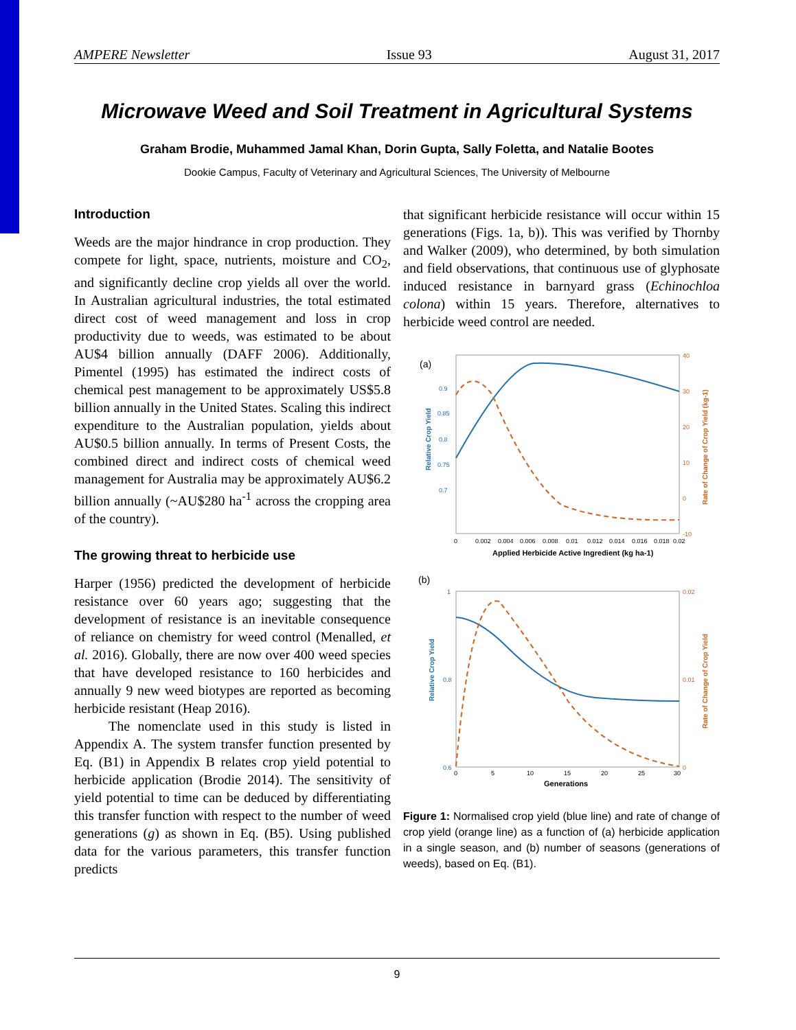AMPERE Newsletter Issue 93 August 31, 2017
Microwave Weed and Soil Treatment in Agricultural Systems
Graham Brodie, Muhammed Jamal Khan, Dorin Gupta, Sally Foletta, and Natalie Bootes
Dookie Campus, Faculty of Veterinary and Agricultural Sciences, The University of Melbourne
Introduction
Weeds are the major hindrance in crop production. They compete for light, space, nutrients, moisture and CO<sub>2</sub>, and significantly decline crop yields all over the world. In Australian agricultural industries, the total estimated direct cost of weed management and loss in crop productivity due to weeds, was estimated to be about AU$4 billion annually (DAFF 2006). Additionally, Pimentel (1995) has estimated the indirect costs of chemical pest management to be approximately US$5.8 billion annually in the United States. Scaling this indirect expenditure to the Australian population, yields about AU$0.5 billion annually. In terms of Present Costs, the combined direct and indirect costs of chemical weed management for Australia may be approximately AU$6.2 billion annually (~AU$280 ha<sup>-1</sup> across the cropping area of the country).
The growing threat to herbicide use
Harper (1956) predicted the development of herbicide resistance over 60 years ago; suggesting that the development of resistance is an inevitable consequence of reliance on chemistry for weed control (Menalled, et al. 2016). Globally, there are now over 400 weed species that have developed resistance to 160 herbicides and annually 9 new weed biotypes are reported as becoming herbicide resistant (Heap 2016).
The nomenclate used in this study is listed in Appendix A. The system transfer function presented by Eq. (B1) in Appendix B relates crop yield potential to herbicide application (Brodie 2014). The sensitivity of yield potential to time can be deduced by differentiating this transfer function with respect to the number of weed generations (g) as shown in Eq. (B5). Using published data for the various parameters, this transfer function predicts
that significant herbicide resistance will occur within 15 generations (Figs. 1a, b)). This was verified by Thornby and Walker (2009), who determined, by both simulation and field observations, that continuous use of glyphosate induced resistance in barnyard grass (Echinochloa colona) within 15 years. Therefore, alternatives to herbicide weed control are needed.
(a)
0.9
0.85
0.8
0.75
0.7
40
30
20
10
0
-10
0
0.002
0.004
0.006
0.008
0.01
0.012
0.014
0.016
0.018
0.02
Applied Herbicide Active Ingredient (kg ha-1)
Relative Crop Yield
Rate of Change of Crop Yield (kg-1)
(b)
1
0.8
0.6
0.02
0.01
0
0
5
10
15
20
25
30
Generations
Relative Crop Yield
Rate of Change of Crop Yield
Figure 1: Normalised crop yield (blue line) and rate of change of crop yield (orange line) as a function of (a) herbicide application in a single season, and (b) number of seasons (generations of weeds), based on Eq. (B1).
9